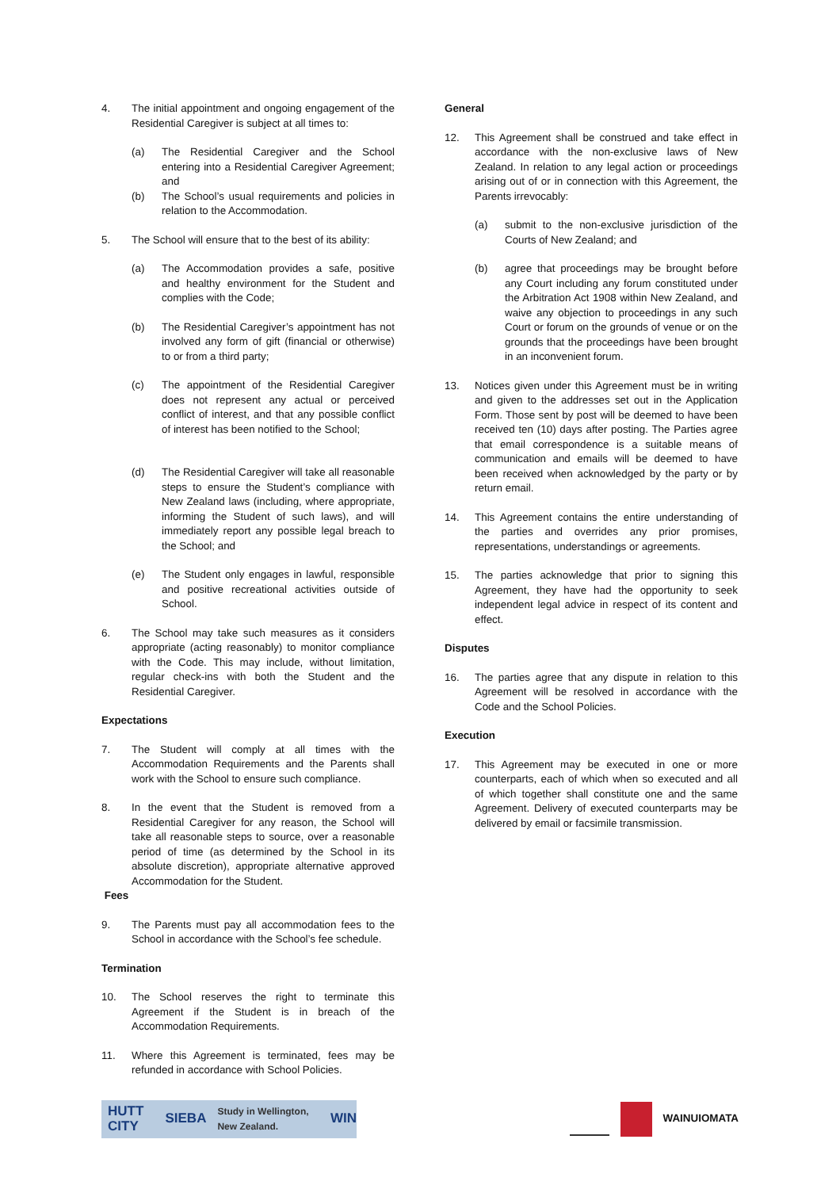4. The initial appointment and ongoing engagement of the Residential Caregiver is subject at all times to:
(a) The Residential Caregiver and the School entering into a Residential Caregiver Agreement; and
(b) The School’s usual requirements and policies in relation to the Accommodation.
5. The School will ensure that to the best of its ability:
(a) The Accommodation provides a safe, positive and healthy environment for the Student and complies with the Code;
(b) The Residential Caregiver’s appointment has not involved any form of gift (financial or otherwise) to or from a third party;
(c) The appointment of the Residential Caregiver does not represent any actual or perceived conflict of interest, and that any possible conflict of interest has been notified to the School;
(d) The Residential Caregiver will take all reasonable steps to ensure the Student’s compliance with New Zealand laws (including, where appropriate, informing the Student of such laws), and will immediately report any possible legal breach to the School; and
(e) The Student only engages in lawful, responsible and positive recreational activities outside of School.
6. The School may take such measures as it considers appropriate (acting reasonably) to monitor compliance with the Code. This may include, without limitation, regular check-ins with both the Student and the Residential Caregiver.
Expectations
7. The Student will comply at all times with the Accommodation Requirements and the Parents shall work with the School to ensure such compliance.
8. In the event that the Student is removed from a Residential Caregiver for any reason, the School will take all reasonable steps to source, over a reasonable period of time (as determined by the School in its absolute discretion), appropriate alternative approved Accommodation for the Student.
Fees
9. The Parents must pay all accommodation fees to the School in accordance with the School’s fee schedule.
Termination
10. The School reserves the right to terminate this Agreement if the Student is in breach of the Accommodation Requirements.
11. Where this Agreement is terminated, fees may be refunded in accordance with School Policies.
General
12. This Agreement shall be construed and take effect in accordance with the non-exclusive laws of New Zealand. In relation to any legal action or proceedings arising out of or in connection with this Agreement, the Parents irrevocably:
(a) submit to the non-exclusive jurisdiction of the Courts of New Zealand; and
(b) agree that proceedings may be brought before any Court including any forum constituted under the Arbitration Act 1908 within New Zealand, and waive any objection to proceedings in any such Court or forum on the grounds of venue or on the grounds that the proceedings have been brought in an inconvenient forum.
13. Notices given under this Agreement must be in writing and given to the addresses set out in the Application Form. Those sent by post will be deemed to have been received ten (10) days after posting. The Parties agree that email correspondence is a suitable means of communication and emails will be deemed to have been received when acknowledged by the party or by return email.
14. This Agreement contains the entire understanding of the parties and overrides any prior promises, representations, understandings or agreements.
15. The parties acknowledge that prior to signing this Agreement, they have had the opportunity to seek independent legal advice in respect of its content and effect.
Disputes
16. The parties agree that any dispute in relation to this Agreement will be resolved in accordance with the Code and the School Policies.
Execution
17. This Agreement may be executed in one or more counterparts, each of which when so executed and all of which together shall constitute one and the same Agreement. Delivery of executed counterparts may be delivered by email or facsimile transmission.
HUTT CITY SIEBA Study in Wellington, New Zealand. WIN
WAINUIOMATA